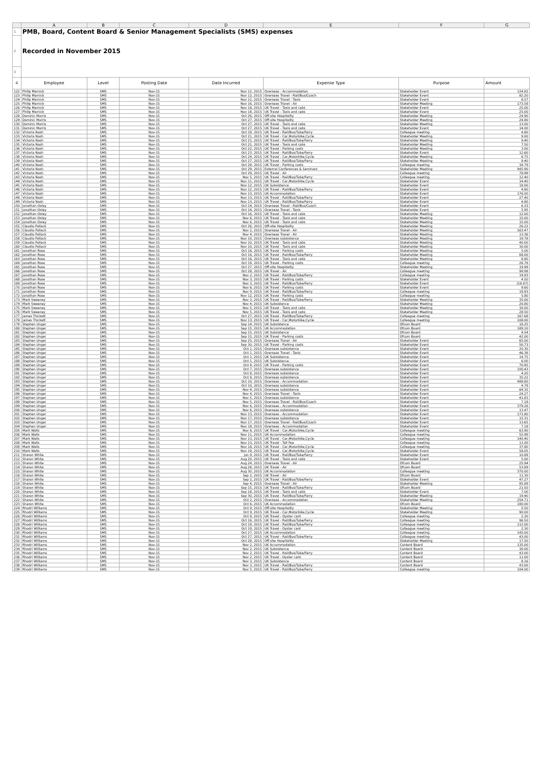| | A | B | C | D | E | F | G |
| --- | --- | --- | --- | --- | --- | --- | --- |
| 1 | PMB, Board, Content Board & Senior Management Specialists (SMS) expenses | | | | | | |
| 2 | Recorded in November 2015 | | | | | | |
| 3 | | | | | | | |
| 4 | Employee | Level | Posting Date | Date Incurred | Expense Type | Purpose | Amount |
| 122 | Philip Marnick | SMS | Nov-15 | Nov 12, 2015 | Overseas - Accommodation | Stakeholder Event | 124.82 |
| 123 | Philip Marnick | SMS | Nov-15 | Nov 12, 2015 | Overseas Travel - Rail/Bus/Coach | Stakeholder Event | 82.20 |
| 124 | Philip Marnick | SMS | Nov-15 | Nov 12, 2015 | Overseas Travel - Taxis | Stakeholder Event | 8.57 |
| 125 | Philip Marnick | SMS | Nov-15 | Nov 16, 2015 | Overseas Travel - Air | Stakeholder Meeting | 173.58 |
| 126 | Philip Marnick | SMS | Nov-15 | Nov 18, 2015 | UK Travel - Taxis and cabs | Stakeholder Event | 25.00 |
| 127 | Philip Marnick | SMS | Nov-15 | Nov 18, 2015 | UK Travel - Taxis and cabs | Stakeholder Event | 25.00 |
| 128 | Dominic Morris | SMS | Nov-15 | Oct 26, 2015 | Off-site Hospitality | Stakeholder Meeting | 24.90 |
| 129 | Dominic Morris | SMS | Nov-15 | Oct 27, 2015 | Off-site Hospitality | Stakeholder Meeting | 24.80 |
| 130 | Dominic Morris | SMS | Nov-15 | Oct 27, 2015 | UK Travel - Taxis and cabs | Stakeholder Meeting | 13.00 |
| 131 | Dominic Morris | SMS | Nov-15 | Oct 27, 2015 | UK Travel - Taxis and cabs | Stakeholder Event | 14.00 |
| 132 | Victoria Nash | SMS | Nov-15 | Oct 19, 2015 | UK Travel - Rail/Bus/Tube/Ferry | Colleague meeting | 4.80 |
| 133 | Victoria Nash | SMS | Nov-15 | Oct 21, 2015 | UK Travel - Car,Motorbike,Cycle | Stakeholder Meeting | 9.00 |
| 134 | Victoria Nash | SMS | Nov-15 | Oct 21, 2015 | UK Travel - Rail/Bus/Tube/Ferry | Stakeholder Meeting | 9.40 |
| 135 | Victoria Nash | SMS | Nov-15 | Oct 21, 2015 | UK Travel - Taxis and cabs | Stakeholder Meeting | 7.50 |
| 136 | Victoria Nash | SMS | Nov-15 | Oct 22, 2015 | UK Travel - Parking costs | Stakeholder Meeting | 3.00 |
| 137 | Victoria Nash | SMS | Nov-15 | Oct 23, 2015 | UK Travel - Rail/Bus/Tube/Ferry | Stakeholder Event | 12.60 |
| 138 | Victoria Nash | SMS | Nov-15 | Oct 24, 2015 | UK Travel - Car,Motorbike,Cycle | Stakeholder Meeting | 6.75 |
| 139 | Victoria Nash | SMS | Nov-15 | Oct 27, 2015 | UK Travel - Rail/Bus/Tube/Ferry | Stakeholder Meeting | 9.40 |
| 140 | Victoria Nash | SMS | Nov-15 | Oct 28, 2015 | UK Travel - Parking costs | Colleague meeting | 34.79 |
| 141 | Victoria Nash | SMS | Nov-15 | Oct 29, 2015 | External Conferences & Seminars | Stakeholder Meeting | 945.90 |
| 142 | Victoria Nash | SMS | Nov-15 | Oct 29, 2015 | UK Travel - Air | Colleague meeting | 78.89 |
| 143 | Victoria Nash | SMS | Nov-15 | Nov 5, 2015 | UK Travel - Rail/Bus/Tube/Ferry | Colleague meeting | 12.40 |
| 144 | Victoria Nash | SMS | Nov-15 | Nov 11, 2015 | UK Travel - Car,Motorbike,Cycle | Stakeholder Event | 14.40 |
| 145 | Victoria Nash | SMS | Nov-15 | Nov 12, 2015 | UK Subsistence | Stakeholder Event | 18.00 |
| 146 | Victoria Nash | SMS | Nov-15 | Nov 12, 2015 | UK Travel - Rail/Bus/Tube/Ferry | Stakeholder Event | 4.80 |
| 147 | Victoria Nash | SMS | Nov-15 | Nov 13, 2015 | UK Accommodation | Stakeholder Event | 176.00 |
| 148 | Victoria Nash | SMS | Nov-15 | Nov 13, 2015 | UK Travel - Rail/Bus/Tube/Ferry | Stakeholder Event | 27.40 |
| 149 | Victoria Nash | SMS | Nov-15 | Nov 13, 2015 | UK Travel - Rail/Bus/Tube/Ferry | Stakeholder Event | 4.80 |
| 150 | Jonathan Oxley | SMS | Nov-15 | Oct 14, 2015 | Overseas Travel - Rail/Bus/Coach | Stakeholder Event | 6.33 |
| 151 | Jonathan Oxley | SMS | Nov-15 | Oct 14, 2015 | Overseas Travel - Taxis | Stakeholder Event | 5.95 |
| 152 | Jonathan Oxley | SMS | Nov-15 | Oct 16, 2015 | UK Travel - Taxis and cabs | Stakeholder Meeting | 12.00 |
| 153 | Jonathan Oxley | SMS | Nov-15 | Nov 6, 2015 | UK Travel - Taxis and cabs | Stakeholder Meeting | 15.00 |
| 154 | Jonathan Oxley | SMS | Nov-15 | Nov 6, 2015 | UK Travel - Taxis and cabs | Stakeholder Meeting | 15.00 |
| 155 | Claudio Pollack | SMS | Nov-15 | Oct 26, 2015 | Off-site Hospitality | Stakeholder Meeting | 26.22 |
| 156 | Claudio Pollack | SMS | Nov-15 | Nov 2, 2015 | Overseas Travel - Air | Stakeholder Meeting | 163.47 |
| 157 | Claudio Pollack | SMS | Nov-15 | Nov 4, 2015 | Overseas Travel - Air | Stakeholder Meeting | 13.36 |
| 158 | Claudio Pollack | SMS | Nov-15 | Nov 10, 2015 | Overseas subsistence | Stakeholder Meeting | 19.78 |
| 159 | Claudio Pollack | SMS | Nov-15 | Nov 10, 2015 | UK Travel - Taxis and cabs | Stakeholder Meeting | 40.00 |
| 160 | Claudio Pollack | SMS | Nov-15 | Nov 10, 2015 | UK Travel - Taxis and cabs | Stakeholder Meeting | 30.00 |
| 161 | Jonathan Rose | SMS | Nov-15 | Oct 16, 2015 | UK Travel - Parking costs | Stakeholder Meeting | 5.00 |
| 162 | Jonathan Rose | SMS | Nov-15 | Oct 16, 2015 | UK Travel - Rail/Bus/Tube/Ferry | Stakeholder Meeting | 68.00 |
| 163 | Jonathan Rose | SMS | Nov-15 | Oct 16, 2015 | UK Travel - Taxis and cabs | Stakeholder Meeting | 8.80 |
| 164 | Jonathan Rose | SMS | Nov-15 | Oct 19, 2015 | UK Travel - Parking costs | Colleague meeting | 26.78 |
| 165 | Jonathan Rose | SMS | Nov-15 | Oct 27, 2015 | Off-site Hospitality | Stakeholder Meeting | 19.99 |
| 166 | Jonathan Rose | SMS | Nov-15 | Oct 28, 2015 | UK Travel - Air | Colleague meeting | 98.98 |
| 167 | Jonathan Rose | SMS | Nov-15 | Nov 2, 2015 | UK Travel - Rail/Bus/Tube/Ferry | Colleague meeting | 19.93 |
| 168 | Jonathan Rose | SMS | Nov-15 | Nov 3, 2015 | UK Travel - Parking costs | Stakeholder Event | 4.50 |
| 169 | Jonathan Rose | SMS | Nov-15 | Nov 3, 2015 | UK Travel - Rail/Bus/Tube/Ferry | Stakeholder Event | (18.87) |
| 170 | Jonathan Rose | SMS | Nov-15 | Nov 6, 2015 | UK Travel - Parking costs | Stakeholder Event | 9.60 |
| 171 | Jonathan Rose | SMS | Nov-15 | Nov 9, 2015 | UK Travel - Rail/Bus/Tube/Ferry | Colleague meeting | 19.93 |
| 172 | Jonathan Rose | SMS | Nov-15 | Nov 12, 2015 | UK Travel - Parking costs | Colleague meeting | 5.80 |
| 173 | Mark Sweeney | SMS | Nov-15 | Nov 3, 2015 | UK Travel - Rail/Bus/Tube/Ferry | Stakeholder Meeting | 35.00 |
| 174 | Mark Sweeney | SMS | Nov-15 | Nov 4, 2015 | UK Subsistence | Stakeholder Meeting | 20.80 |
| 175 | Mark Sweeney | SMS | Nov-15 | Nov 5, 2015 | UK Travel - Taxis and cabs | Stakeholder Meeting | 30.00 |
| 176 | Mark Sweeney | SMS | Nov-15 | Nov 5, 2015 | UK Travel - Taxis and cabs | Stakeholder Meeting | 28.50 |
| 177 | James Thickett | SMS | Nov-15 | Oct 27, 2015 | UK Travel - Rail/Bus/Tube/Ferry | Colleague meeting | 167.68 |
| 178 | James Thickett | SMS | Nov-15 | Nov 13, 2015 | UK Travel - Car,Motorbike,Cycle | Colleague meeting | 108.00 |
| 179 | Stephen Unger | SMS | Nov-15 | Sep 14, 2015 | UK Subsistence | Ofcom Board | 18.25 |
| 180 | Stephen Unger | SMS | Nov-15 | Sep 15, 2015 | UK Accommodation | Ofcom Board | 189.10 |
| 181 | Stephen Unger | SMS | Nov-15 | Sep 15, 2015 | UK Subsistence | Ofcom Board | 4.54 |
| 182 | Stephen Unger | SMS | Nov-15 | Sep 15, 2015 | UK Travel - Parking costs | Ofcom Board | 42.00 |
| 183 | Stephen Unger | SMS | Nov-15 | Sep 25, 2015 | Overseas Travel - Air | Stakeholder Event | 65.00 |
| 184 | Stephen Unger | SMS | Nov-15 | Sep 30, 2015 | UK Travel - Parking costs | Stakeholder Event | 50.73 |
| 185 | Stephen Unger | SMS | Nov-15 | Oct 1, 2015 | Overseas subsistence | Stakeholder Event | 20.30 |
| 186 | Stephen Unger | SMS | Nov-15 | Oct 1, 2015 | Overseas Travel - Taxis | Stakeholder Event | 46.38 |
| 187 | Stephen Unger | SMS | Nov-15 | Oct 1, 2015 | UK Subsistence | Stakeholder Event | 14.75 |
| 188 | Stephen Unger | SMS | Nov-15 | Oct 1, 2015 | UK Subsistence | Stakeholder Event | 6.00 |
| 189 | Stephen Unger | SMS | Nov-15 | Oct 4, 2015 | UK Travel - Parking costs | Stakeholder Event | 70.95 |
| 190 | Stephen Unger | SMS | Nov-15 | Oct 7, 2015 | Overseas subsistence | Stakeholder Event | 100.43 |
| 191 | Stephen Unger | SMS | Nov-15 | Oct 8, 2015 | Overseas subsistence | Stakeholder Event | 4.20 |
| 192 | Stephen Unger | SMS | Nov-15 | Oct 8, 2015 | Overseas subsistence | Stakeholder Event | 35.22 |
| 193 | Stephen Unger | SMS | Nov-15 | Oct 10, 2015 | Overseas - Accommodation | Stakeholder Event | 488.80 |
| 194 | Stephen Unger | SMS | Nov-15 | Oct 10, 2015 | Overseas subsistence | Stakeholder Event | 4.79 |
| 195 | Stephen Unger | SMS | Nov-15 | Nov 4, 2015 | Overseas subsistence | Stakeholder Event | 64.35 |
| 196 | Stephen Unger | SMS | Nov-15 | Nov 4, 2015 | Overseas Travel - Taxis | Stakeholder Event | 24.27 |
| 197 | Stephen Unger | SMS | Nov-15 | Nov 5, 2015 | Overseas subsistence | Stakeholder Event | 41.83 |
| 198 | Stephen Unger | SMS | Nov-15 | Nov 5, 2015 | Overseas Travel - Rail/Bus/Coach | Stakeholder Event | 7.18 |
| 199 | Stephen Unger | SMS | Nov-15 | Nov 6, 2015 | Overseas - Accommodation | Stakeholder Event | 379.26 |
| 200 | Stephen Unger | SMS | Nov-15 | Nov 6, 2015 | Overseas subsistence | Stakeholder Event | 13.47 |
| 201 | Stephen Unger | SMS | Nov-15 | Nov 13, 2015 | Overseas - Accommodation | Stakeholder Event | 171.80 |
| 202 | Stephen Unger | SMS | Nov-15 | Nov 17, 2015 | Overseas subsistence | Stakeholder Event | 15.31 |
| 203 | Stephen Unger | SMS | Nov-15 | Nov 17, 2015 | Overseas Travel - Rail/Bus/Coach | Stakeholder Event | 13.65 |
| 204 | Stephen Unger | SMS | Nov-15 | Nov 18, 2015 | Overseas - Accommodation | Stakeholder Event | 7.18 |
| 205 | Mark Walls | SMS | Nov-15 | Nov 6, 2015 | UK Travel - Car,Motorbike,Cycle | Colleague meeting | 63.90 |
| 206 | Mark Walls | SMS | Nov-15 | Nov 11, 2015 | UK Accommodation | Colleague meeting | 55.99 |
| 207 | Mark Walls | SMS | Nov-15 | Nov 13, 2015 | UK Travel - Car,Motorbike,Cycle | Colleague meeting | 140.40 |
| 208 | Mark Walls | SMS | Nov-15 | Nov 13, 2015 | UK Travel - Toll Fee | Colleague meeting | 11.00 |
| 209 | Mark Walls | SMS | Nov-15 | Nov 18, 2015 | UK Travel - Car,Motorbike,Cycle | Colleague meeting | 37.80 |
| 210 | Mark Walls | SMS | Nov-15 | Nov 19, 2015 | UK Travel - Car,Motorbike,Cycle | Stakeholder Event | 58.05 |
| 211 | Sharon White | SMS | Nov-15 | Jun 9, 2015 | UK Travel - Rail/Bus/Tube/Ferry | Stakeholder Event | 10.89 |
| 212 | Sharon White | SMS | Nov-15 | Aug 20, 2015 | UK Travel - Taxis and cabs | Stakeholder Event | 5.00 |
| 213 | Sharon White | SMS | Nov-15 | Aug 24, 2015 | Overseas Travel - Air | Ofcom Board | 25.94 |
| 214 | Sharon White | SMS | Nov-15 | Aug 28, 2015 | UK Travel - Air | Ofcom Board | 53.89 |
| 215 | Sharon White | SMS | Nov-15 | Aug 30, 2015 | UK Accommodation | Colleague meeting | 370.00 |
| 216 | Sharon White | SMS | Nov-15 | Sep 2, 2015 | UK Travel - Air | Ofcom Board | 11.30 |
| 217 | Sharon White | SMS | Nov-15 | Sep 2, 2015 | UK Travel - Rail/Bus/Tube/Ferry | Stakeholder Event | 47.27 |
| 218 | Sharon White | SMS | Nov-15 | Sep 4, 2015 | Overseas Travel - Air | Stakeholder Meeting | 85.89 |
| 219 | Sharon White | SMS | Nov-15 | Sep 15, 2015 | UK Travel - Rail/Bus/Tube/Ferry | Ofcom Board | 21.50 |
| 220 | Sharon White | SMS | Nov-15 | Sep 18, 2015 | UK Travel - Taxis and cabs | Stakeholder Event | 7.00 |
| 221 | Sharon White | SMS | Nov-15 | Sep 30, 2015 | UK Travel - Rail/Bus/Tube/Ferry | Stakeholder Meeting | 19.40 |
| 222 | Sharon White | SMS | Nov-15 | Oct 2, 2015 | Overseas - Accommodation | Stakeholder Meeting | 254.71 |
| 223 | Sharon White | SMS | Nov-15 | Oct 6, 2015 | UK Accommodation | Ofcom Board | 180.00 |
| 224 | Rhodri Williams | SMS | Nov-15 | Oct 9, 2015 | Off-site Hospitality | Stakeholder Meeting | 5.50 |
| 225 | Rhodri Williams | SMS | Nov-15 | Oct 9, 2015 | UK Travel - Car,Motorbike,Cycle | Stakeholder Meeting | 90.00 |
| 226 | Rhodri Williams | SMS | Nov-15 | Oct 9, 2015 | UK Travel - Oyster card | Colleague meeting | 2.30 |
| 227 | Rhodri Williams | SMS | Nov-15 | Oct 16, 2015 | UK Travel - Rail/Bus/Tube/Ferry | Colleague meeting | 96.50 |
| 228 | Rhodri Williams | SMS | Nov-15 | Oct 19, 2015 | UK Travel - Rail/Bus/Tube/Ferry | Colleague meeting | 112.00 |
| 229 | Rhodri Williams | SMS | Nov-15 | Oct 19, 2015 | UK Travel - Oyster card | Colleague meeting | 2.30 |
| 230 | Rhodri Williams | SMS | Nov-15 | Oct 27, 2015 | UK Accommodation | Colleague meeting | 145.00 |
| 231 | Rhodri Williams | SMS | Nov-15 | Oct 27, 2015 | UK Travel - Rail/Bus/Tube/Ferry | Colleague meeting | 43.00 |
| 232 | Rhodri Williams | SMS | Nov-15 | Oct 28, 2015 | Off-site Hospitality | Stakeholder Meeting | 17.50 |
| 233 | Rhodri Williams | SMS | Nov-15 | Nov 2, 2015 | UK Accommodation | Content Board | 135.00 |
| 234 | Rhodri Williams | SMS | Nov-15 | Nov 2, 2015 | UK Subsistence | Content Board | 30.00 |
| 235 | Rhodri Williams | SMS | Nov-15 | Nov 2, 2015 | UK Travel - Rail/Bus/Tube/Ferry | Content Board | 43.00 |
| 236 | Rhodri Williams | SMS | Nov-15 | Nov 2, 2015 | UK Travel - Oyster card | Content Board | 11.00 |
| 237 | Rhodri Williams | SMS | Nov-15 | Nov 3, 2015 | UK Subsistence | Content Board | 8.16 |
| 238 | Rhodri Williams | SMS | Nov-15 | Nov 3, 2015 | UK Travel - Rail/Bus/Tube/Ferry | Content Board | 43.00 |
| 239 | Rhodri Williams | SMS | Nov-15 | Nov 5, 2015 | UK Travel - Rail/Bus/Tube/Ferry | Colleague meeting | 104.00 |